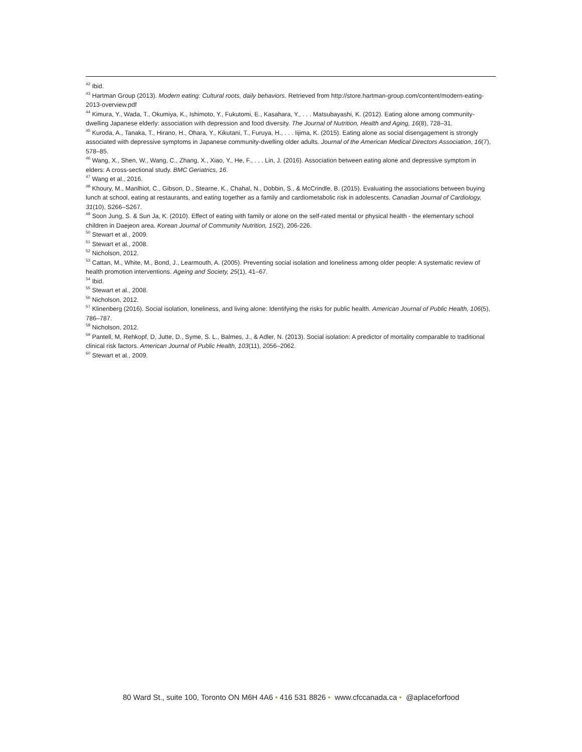<sup>42</sup> Ibid.
<sup>43</sup> Hartman Group (2013). Modern eating: Cultural roots, daily behaviors. Retrieved from http://store.hartman-group.com/content/modern-eating-2013-overview.pdf
<sup>44</sup> Kimura, Y., Wada, T., Okumiya, K., Ishimoto, Y., Fukutomi, E., Kasahara, Y., . . . Matsubayashi, K. (2012). Eating alone among community-dwelling Japanese elderly: association with depression and food diversity. The Journal of Nutrition, Health and Aging, 16(8), 728–31.
<sup>45</sup> Kuroda, A., Tanaka, T., Hirano, H., Ohara, Y., Kikutani, T., Furuya, H., . . . Iijima, K. (2015). Eating alone as social disengagement is strongly associated with depressive symptoms in Japanese community-dwelling older adults. Journal of the American Medical Directors Association, 16(7), 578–85.
<sup>46</sup> Wang, X., Shen, W., Wang, C., Zhang, X., Xiao, Y., He, F., . . . Lin, J. (2016). Association between eating alone and depressive symptom in elders: A cross-sectional study. BMC Geriatrics, 16.
<sup>47</sup> Wang et al., 2016.
<sup>48</sup> Khoury, M., Manlhiot, C., Gibson, D., Stearne, K., Chahal, N., Dobbin, S., & McCrindle, B. (2015). Evaluating the associations between buying lunch at school, eating at restaurants, and eating together as a family and cardiometabolic risk in adolescents. Canadian Journal of Cardiology, 31(10), S266–S267.
<sup>49</sup> Soon Jung, S. & Sun Ja, K. (2010). Effect of eating with family or alone on the self-rated mental or physical health - the elementary school children in Daejeon area. Korean Journal of Community Nutrition, 15(2), 206-226.
<sup>50</sup> Stewart et al., 2009.
<sup>51</sup> Stewart et al., 2008.
<sup>52</sup> Nicholson, 2012.
<sup>53</sup> Cattan, M., White, M., Bond, J., Learmouth, A. (2005). Preventing social isolation and loneliness among older people: A systematic review of health promotion interventions. Ageing and Society, 25(1), 41–67.
<sup>54</sup> Ibid.
<sup>55</sup> Stewart et al., 2008.
<sup>56</sup> Nicholson, 2012.
<sup>57</sup> Klinenberg (2016). Social isolation, loneliness, and living alone: Identifying the risks for public health. American Journal of Public Health, 106(5), 786–787.
<sup>58</sup> Nicholson, 2012.
<sup>59</sup> Pantell, M, Rehkopf, D, Jutte, D., Syme, S. L., Balmes, J., & Adler, N. (2013). Social isolation: A predictor of mortality comparable to traditional clinical risk factors. American Journal of Public Health, 103(11), 2056–2062.
<sup>60</sup> Stewart et al., 2009.
80 Ward St., suite 100, Toronto ON M6H 4A6 • 416 531 8826 • www.cfccanada.ca • @aplaceforfood